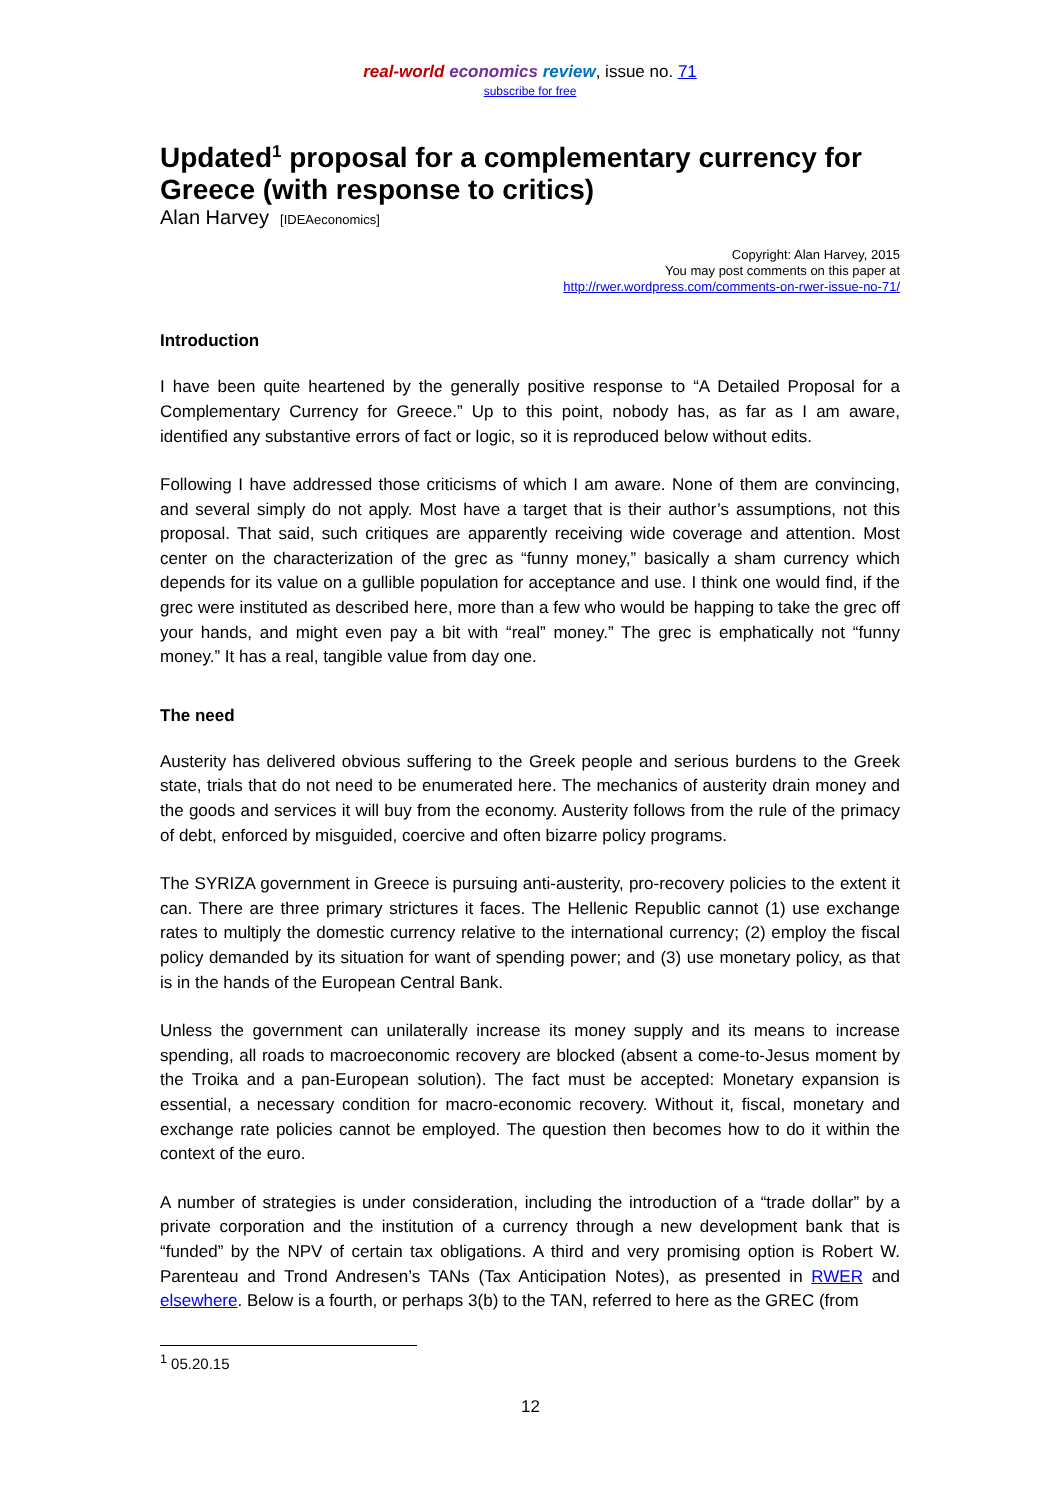real-world economics review, issue no. 71
subscribe for free
Updated<sup>1</sup> proposal for a complementary currency for Greece (with response to critics)
Alan Harvey [IDEAeconomics]
Copyright: Alan Harvey, 2015
You may post comments on this paper at
http://rwer.wordpress.com/comments-on-rwer-issue-no-71/
Introduction
I have been quite heartened by the generally positive response to “A Detailed Proposal for a Complementary Currency for Greece.” Up to this point, nobody has, as far as I am aware, identified any substantive errors of fact or logic, so it is reproduced below without edits.
Following I have addressed those criticisms of which I am aware. None of them are convincing, and several simply do not apply. Most have a target that is their author’s assumptions, not this proposal. That said, such critiques are apparently receiving wide coverage and attention. Most center on the characterization of the grec as “funny money,” basically a sham currency which depends for its value on a gullible population for acceptance and use. I think one would find, if the grec were instituted as described here, more than a few who would be happing to take the grec off your hands, and might even pay a bit with “real” money.” The grec is emphatically not “funny money.” It has a real, tangible value from day one.
The need
Austerity has delivered obvious suffering to the Greek people and serious burdens to the Greek state, trials that do not need to be enumerated here. The mechanics of austerity drain money and the goods and services it will buy from the economy. Austerity follows from the rule of the primacy of debt, enforced by misguided, coercive and often bizarre policy programs.
The SYRIZA government in Greece is pursuing anti-austerity, pro-recovery policies to the extent it can. There are three primary strictures it faces. The Hellenic Republic cannot (1) use exchange rates to multiply the domestic currency relative to the international currency; (2) employ the fiscal policy demanded by its situation for want of spending power; and (3) use monetary policy, as that is in the hands of the European Central Bank.
Unless the government can unilaterally increase its money supply and its means to increase spending, all roads to macroeconomic recovery are blocked (absent a come-to-Jesus moment by the Troika and a pan-European solution). The fact must be accepted: Monetary expansion is essential, a necessary condition for macro-economic recovery. Without it, fiscal, monetary and exchange rate policies cannot be employed. The question then becomes how to do it within the context of the euro.
A number of strategies is under consideration, including the introduction of a “trade dollar” by a private corporation and the institution of a currency through a new development bank that is “funded” by the NPV of certain tax obligations. A third and very promising option is Robert W. Parenteau and Trond Andresen’s TANs (Tax Anticipation Notes), as presented in RWER and elsewhere. Below is a fourth, or perhaps 3(b) to the TAN, referred to here as the GREC (from
<sup>1</sup> 05.20.15
12